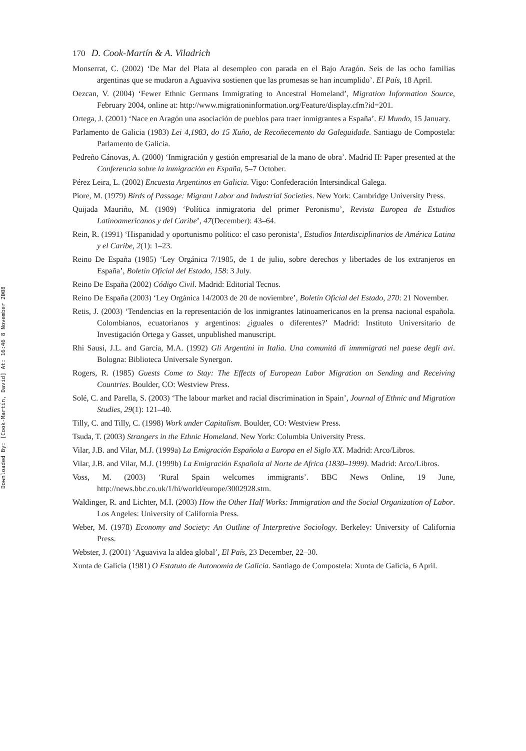Downloaded By: [Cook-Martín, David] At: 16:46 8 November 2008
170 D. Cook-Martín & A. Viladrich
Monserrat, C. (2002) ‘De Mar del Plata al desempleo con parada en el Bajo Aragón. Seis de las ocho familias argentinas que se mudaron a Aguaviva sostienen que las promesas se han incumplido’. El País, 18 April.
Oezcan, V. (2004) ‘Fewer Ethnic Germans Immigrating to Ancestral Homeland’, Migration Information Source, February 2004, online at: http://www.migrationinformation.org/Feature/display.cfm?id=201.
Ortega, J. (2001) ‘Nace en Aragón una asociación de pueblos para traer inmigrantes a España’. El Mundo, 15 January.
Parlamento de Galicia (1983) Lei 4,1983, do 15 Xuño, de Recoñecemento da Galeguidade. Santiago de Compostela: Parlamento de Galicia.
Pedreño Cánovas, A. (2000) ‘Inmigración y gestión empresarial de la mano de obra’. Madrid II: Paper presented at the Conferencia sobre la inmigración en España, 5–7 October.
Pérez Leira, L. (2002) Encuesta Argentinos en Galicia. Vigo: Confederación Intersindical Galega.
Piore, M. (1979) Birds of Passage: Migrant Labor and Industrial Societies. New York: Cambridge University Press.
Quijada Mauriño, M. (1989) ‘Política inmigratoria del primer Peronismo’, Revista Europea de Estudios Latinoamericanos y del Caribe’, 47(December): 43–64.
Rein, R. (1991) ‘Hispanidad y oportunismo político: el caso peronista’, Estudios Interdisciplinarios de América Latina y el Caribe, 2(1): 1–23.
Reino De España (1985) ‘Ley Orgánica 7/1985, de 1 de julio, sobre derechos y libertades de los extranjeros en España’, Boletín Oficial del Estado, 158: 3 July.
Reino De España (2002) Código Civil. Madrid: Editorial Tecnos.
Reino De España (2003) ‘Ley Orgánica 14/2003 de 20 de noviembre’, Boletín Oficial del Estado, 270: 21 November.
Retis, J. (2003) ‘Tendencias en la representación de los inmigrantes latinoamericanos en la prensa nacional española. Colombianos, ecuatorianos y argentinos: ¿iguales o diferentes?’ Madrid: Instituto Universitario de Investigación Ortega y Gasset, unpublished manuscript.
Rhi Sausi, J.L. and García, M.A. (1992) Gli Argentini in Italia. Una comunitá di immmigrati nel paese degli avi. Bologna: Biblioteca Universale Synergon.
Rogers, R. (1985) Guests Come to Stay: The Effects of European Labor Migration on Sending and Receiving Countries. Boulder, CO: Westview Press.
Solé, C. and Parella, S. (2003) ‘The labour market and racial discrimination in Spain’, Journal of Ethnic and Migration Studies, 29(1): 121–40.
Tilly, C. and Tilly, C. (1998) Work under Capitalism. Boulder, CO: Westview Press.
Tsuda, T. (2003) Strangers in the Ethnic Homeland. New York: Columbia University Press.
Vilar, J.B. and Vilar, M.J. (1999a) La Emigración Española a Europa en el Siglo XX. Madrid: Arco/Libros.
Vilar, J.B. and Vilar, M.J. (1999b) La Emigración Española al Norte de Africa (1830–1999). Madrid: Arco/Libros.
Voss, M. (2003) ‘Rural Spain welcomes immigrants’. BBC News Online, 19 June, http://news.bbc.co.uk/1/hi/world/europe/3002928.stm.
Waldinger, R. and Lichter, M.I. (2003) How the Other Half Works: Immigration and the Social Organization of Labor. Los Angeles: University of California Press.
Weber, M. (1978) Economy and Society: An Outline of Interpretive Sociology. Berkeley: University of California Press.
Webster, J. (2001) ‘Aguaviva la aldea global’, El País, 23 December, 22–30.
Xunta de Galicia (1981) O Estatuto de Autonomía de Galicia. Santiago de Compostela: Xunta de Galicia, 6 April.